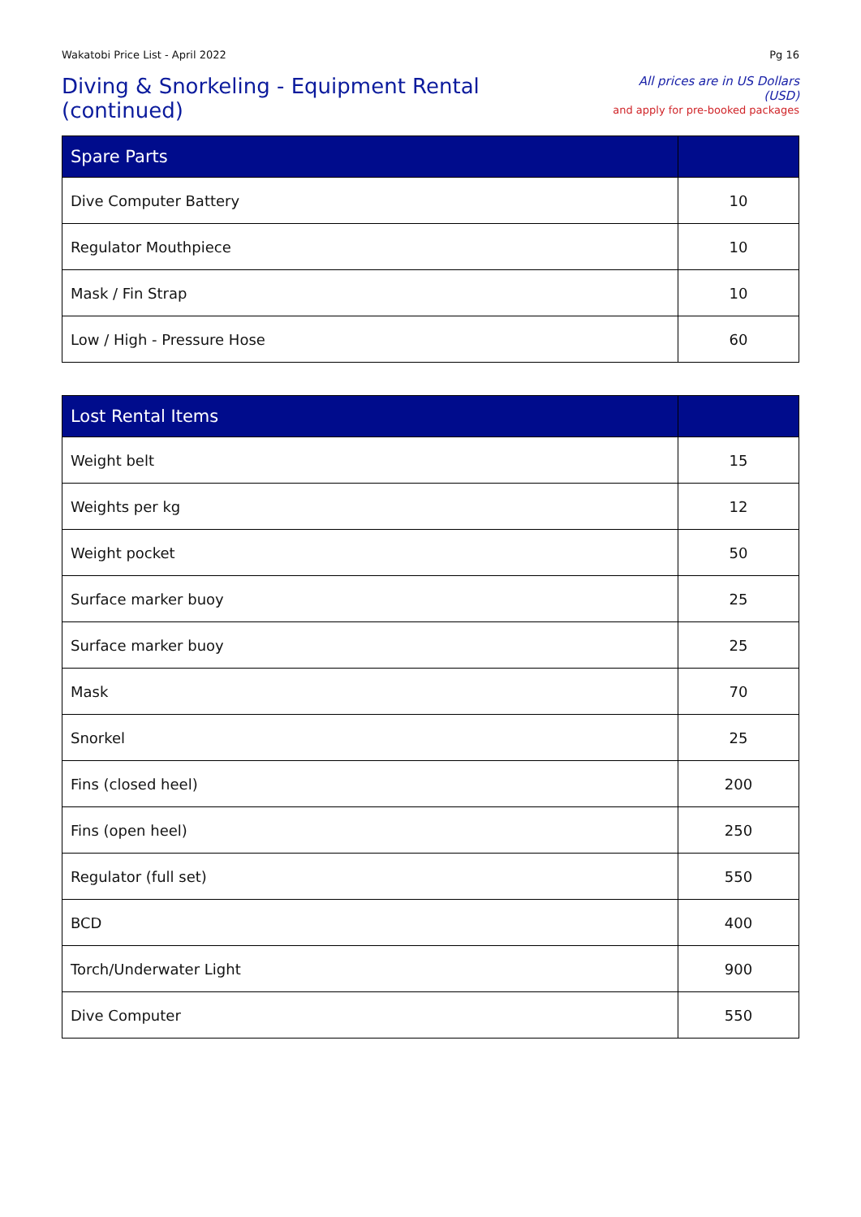Wakatobi Price List - April 2022 Pg 16
Diving & Snorkeling - Equipment Rental (continued)
All prices are in US Dollars (USD)
and apply for pre-booked packages
| Spare Parts | |
| --- | --- |
| Dive Computer Battery | 10 |
| Regulator Mouthpiece | 10 |
| Mask / Fin Strap | 10 |
| Low / High - Pressure Hose | 60 |
| Lost Rental Items | |
| --- | --- |
| Weight belt | 15 |
| Weights per kg | 12 |
| Weight pocket | 50 |
| Surface marker buoy | 25 |
| Surface marker buoy | 25 |
| Mask | 70 |
| Snorkel | 25 |
| Fins (closed heel) | 200 |
| Fins (open heel) | 250 |
| Regulator (full set) | 550 |
| BCD | 400 |
| Torch/Underwater Light | 900 |
| Dive Computer | 550 |